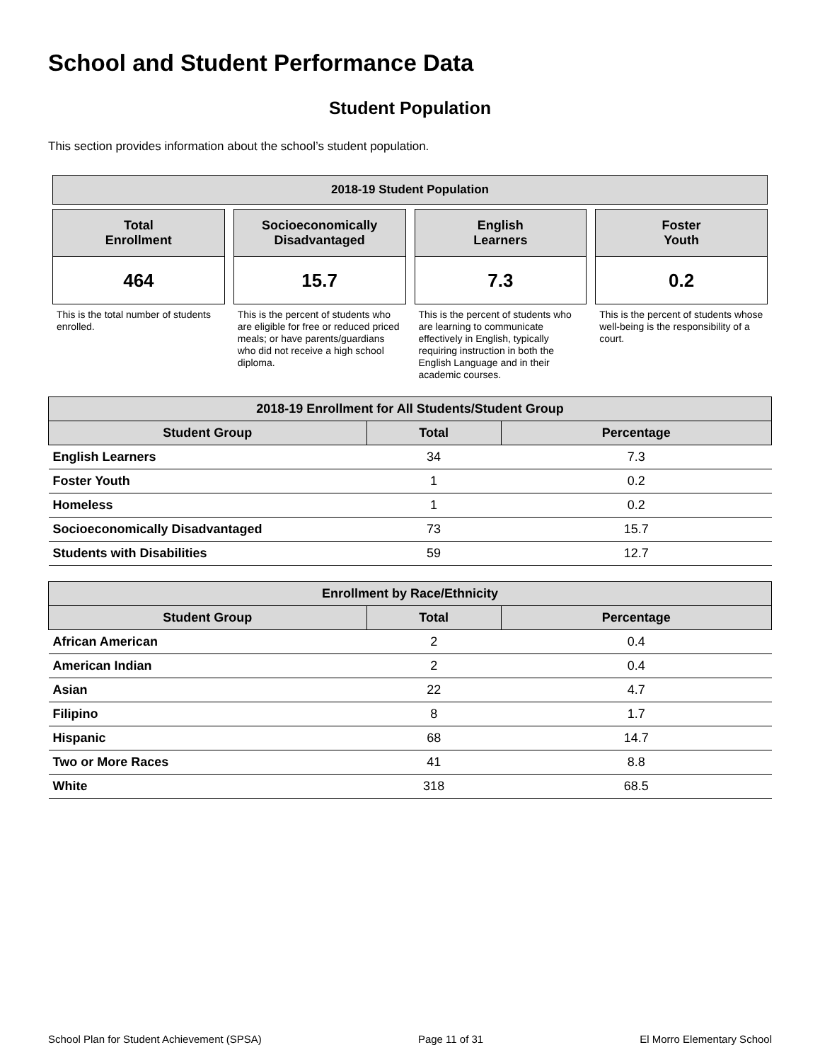School and Student Performance Data
Student Population
This section provides information about the school’s student population.
2018-19 Student Population
Total
Enrollment
464
This is the total number of students enrolled.
Socioeconomically
Disadvantaged
15.7
This is the percent of students who are eligible for free or reduced priced meals; or have parents/guardians who did not receive a high school diploma.
English
Learners
7.3
This is the percent of students who are learning to communicate effectively in English, typically requiring instruction in both the English Language and in their academic courses.
Foster
Youth
0.2
This is the percent of students whose well-being is the responsibility of a court.
| 2018-19 Enrollment for All Students/Student Group | | |
| --- | --- | --- |
| Student Group | Total | Percentage |
| English Learners | 34 | 7.3 |
| Foster Youth | 1 | 0.2 |
| Homeless | 1 | 0.2 |
| Socioeconomically Disadvantaged | 73 | 15.7 |
| Students with Disabilities | 59 | 12.7 |
| Enrollment by Race/Ethnicity | | |
| --- | --- | --- |
| Student Group | Total | Percentage |
| African American | 2 | 0.4 |
| American Indian | 2 | 0.4 |
| Asian | 22 | 4.7 |
| Filipino | 8 | 1.7 |
| Hispanic | 68 | 14.7 |
| Two or More Races | 41 | 8.8 |
| White | 318 | 68.5 |
School Plan for Student Achievement (SPSA) Page 11 of 31 El Morro Elementary School